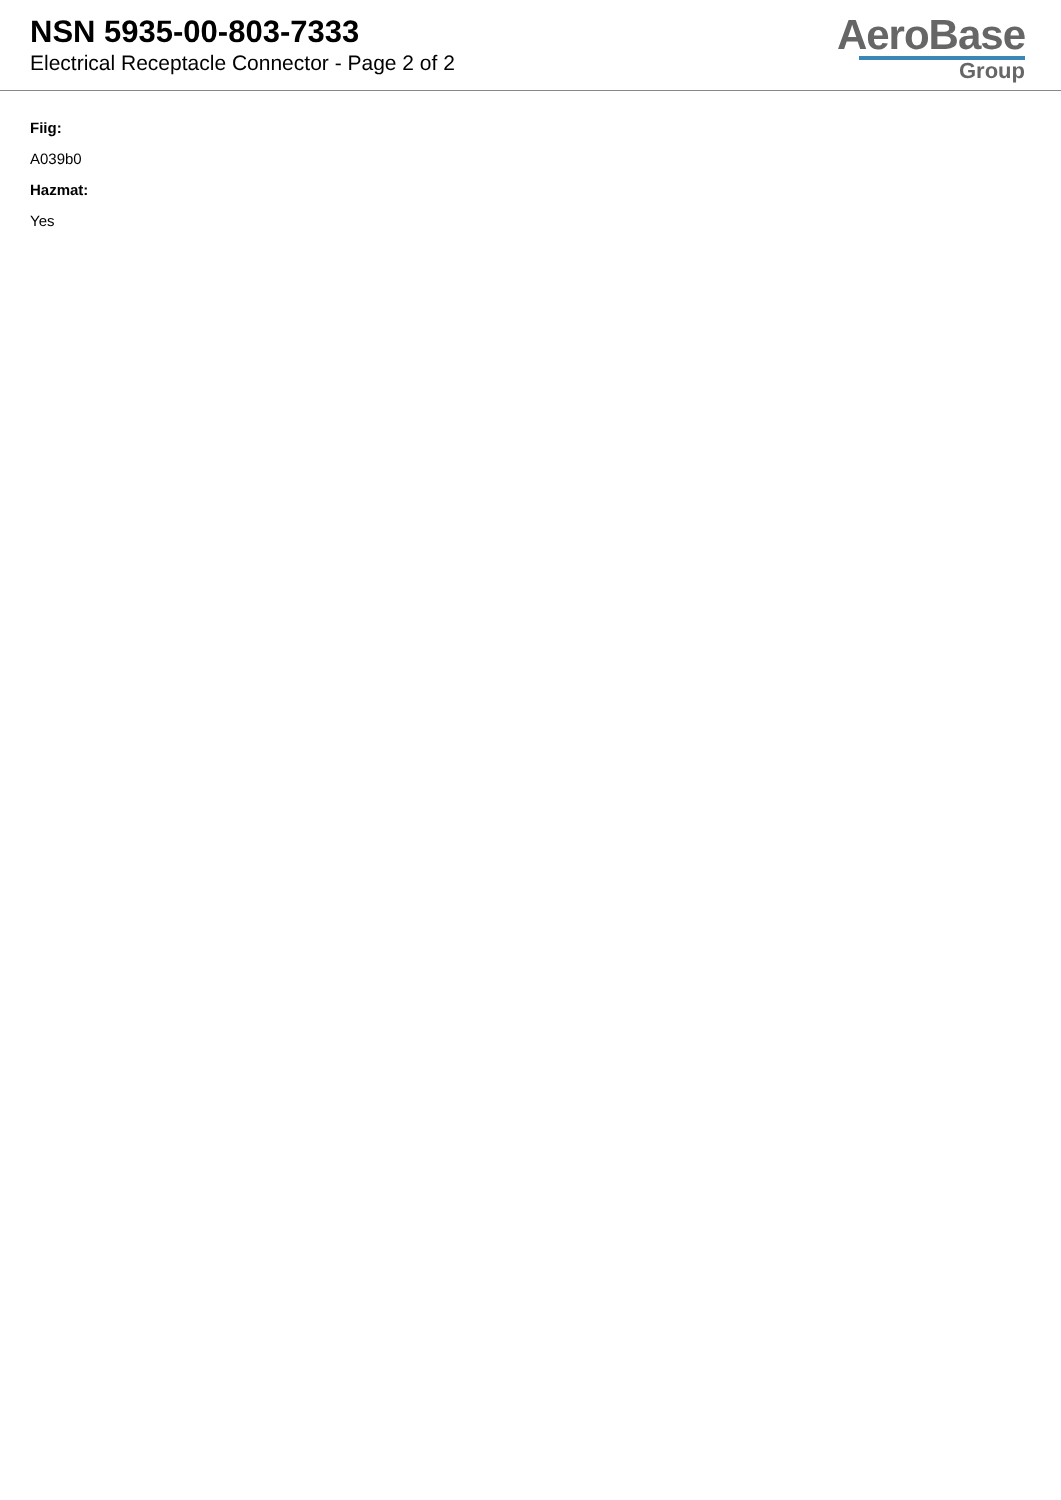NSN 5935-00-803-7333
Electrical Receptacle Connector - Page 2 of 2
AeroBase
Group
Fiig:
A039b0
Hazmat:
Yes